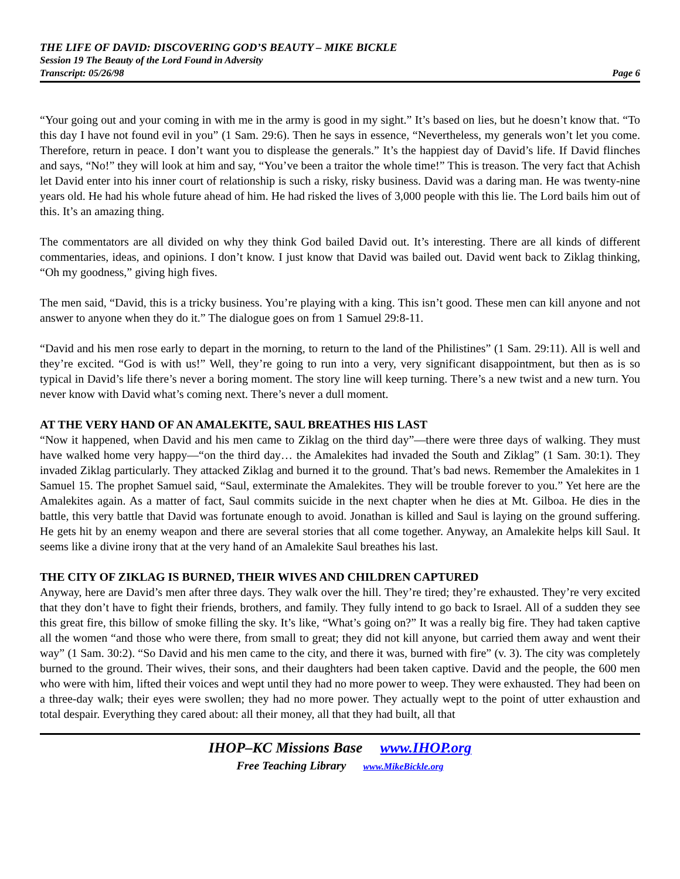THE LIFE OF DAVID: DISCOVERING GOD’S BEAUTY – MIKE BICKLE
Session 19 The Beauty of the Lord Found in Adversity
Transcript: 05/26/98 Page 6
“Your going out and your coming in with me in the army is good in my sight.” It’s based on lies, but he doesn’t know that. “To this day I have not found evil in you” (1 Sam. 29:6). Then he says in essence, “Nevertheless, my generals won’t let you come. Therefore, return in peace. I don’t want you to displease the generals.” It’s the happiest day of David’s life. If David flinches and says, “No!” they will look at him and say, “You’ve been a traitor the whole time!” This is treason. The very fact that Achish let David enter into his inner court of relationship is such a risky, risky business. David was a daring man. He was twenty-nine years old. He had his whole future ahead of him. He had risked the lives of 3,000 people with this lie. The Lord bails him out of this. It’s an amazing thing.
The commentators are all divided on why they think God bailed David out. It’s interesting. There are all kinds of different commentaries, ideas, and opinions. I don’t know. I just know that David was bailed out. David went back to Ziklag thinking, “Oh my goodness,” giving high fives.
The men said, “David, this is a tricky business. You’re playing with a king. This isn’t good. These men can kill anyone and not answer to anyone when they do it.” The dialogue goes on from 1 Samuel 29:8-11.
“David and his men rose early to depart in the morning, to return to the land of the Philistines” (1 Sam. 29:11). All is well and they’re excited. “God is with us!” Well, they’re going to run into a very, very significant disappointment, but then as is so typical in David’s life there’s never a boring moment. The story line will keep turning. There’s a new twist and a new turn. You never know with David what’s coming next. There’s never a dull moment.
AT THE VERY HAND OF AN AMALEKITE, SAUL BREATHES HIS LAST
“Now it happened, when David and his men came to Ziklag on the third day”—there were three days of walking. They must have walked home very happy—“on the third day… the Amalekites had invaded the South and Ziklag” (1 Sam. 30:1). They invaded Ziklag particularly. They attacked Ziklag and burned it to the ground. That’s bad news. Remember the Amalekites in 1 Samuel 15. The prophet Samuel said, “Saul, exterminate the Amalekites. They will be trouble forever to you.” Yet here are the Amalekites again. As a matter of fact, Saul commits suicide in the next chapter when he dies at Mt. Gilboa. He dies in the battle, this very battle that David was fortunate enough to avoid. Jonathan is killed and Saul is laying on the ground suffering. He gets hit by an enemy weapon and there are several stories that all come together. Anyway, an Amalekite helps kill Saul. It seems like a divine irony that at the very hand of an Amalekite Saul breathes his last.
THE CITY OF ZIKLAG IS BURNED, THEIR WIVES AND CHILDREN CAPTURED
Anyway, here are David’s men after three days. They walk over the hill. They’re tired; they’re exhausted. They’re very excited that they don’t have to fight their friends, brothers, and family. They fully intend to go back to Israel. All of a sudden they see this great fire, this billow of smoke filling the sky. It’s like, “What’s going on?” It was a really big fire. They had taken captive all the women “and those who were there, from small to great; they did not kill anyone, but carried them away and went their way” (1 Sam. 30:2). “So David and his men came to the city, and there it was, burned with fire” (v. 3). The city was completely burned to the ground. Their wives, their sons, and their daughters had been taken captive. David and the people, the 600 men who were with him, lifted their voices and wept until they had no more power to weep. They were exhausted. They had been on a three-day walk; their eyes were swollen; they had no more power. They actually wept to the point of utter exhaustion and total despair. Everything they cared about: all their money, all that they had built, all that
IHOP–KC Missions Base www.IHOP.org
Free Teaching Library www.MikeBickle.org